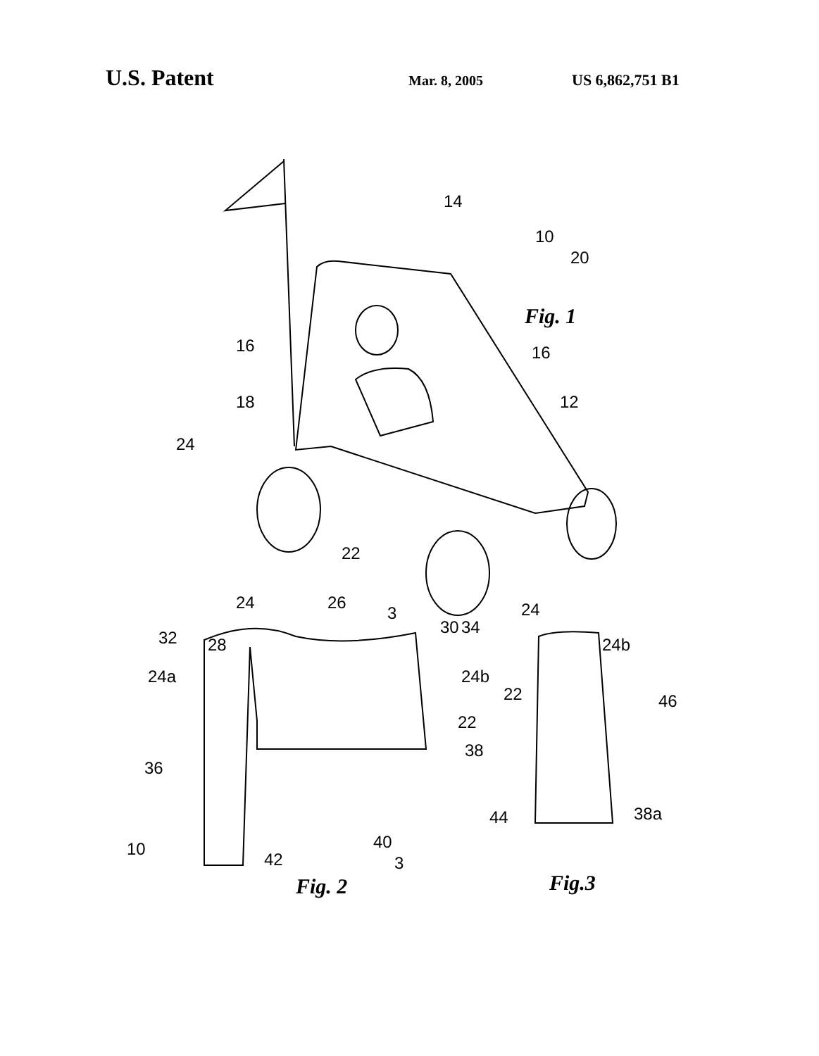U.S. Patent
Mar. 8, 2005 US 6,862,751 B1
14
10
20
Fig. 1
16
16
18
12
24
22
24
26
3
30
34
32
28
24a
24b
22
38
36
10
42
40
3
Fig. 2
24
24b
22
46
44
38a
Fig.3